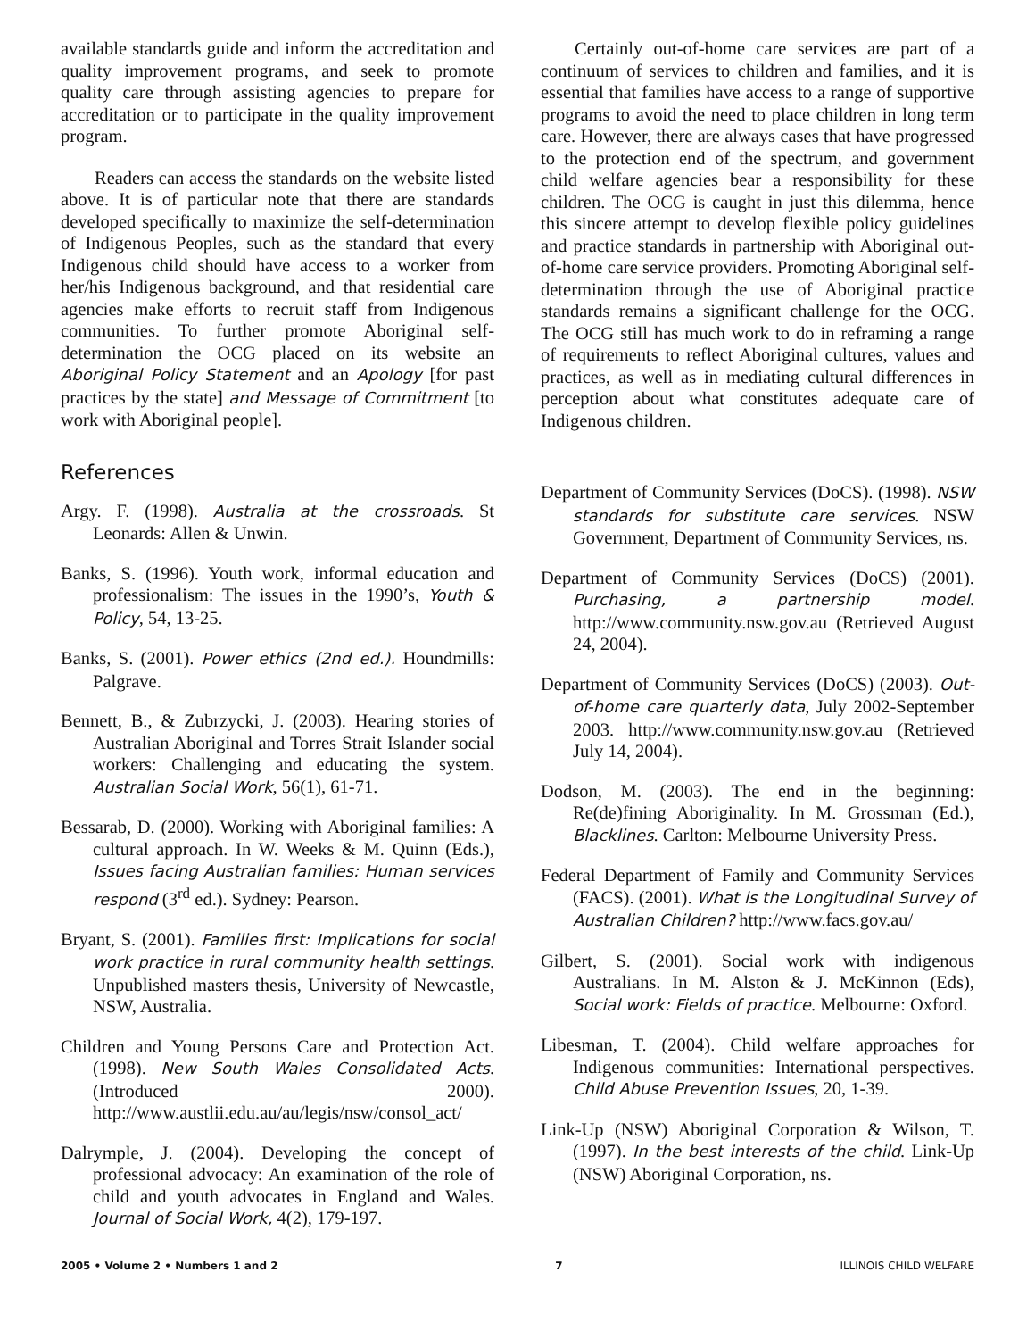available standards guide and inform the accreditation and quality improvement programs, and seek to promote quality care through assisting agencies to prepare for accreditation or to participate in the quality improvement program.
Readers can access the standards on the website listed above. It is of particular note that there are standards developed specifically to maximize the self-determination of Indigenous Peoples, such as the standard that every Indigenous child should have access to a worker from her/his Indigenous background, and that residential care agencies make efforts to recruit staff from Indigenous communities. To further promote Aboriginal self-determination the OCG placed on its website an Aboriginal Policy Statement and an Apology [for past practices by the state] and Message of Commitment [to work with Aboriginal people].
Certainly out-of-home care services are part of a continuum of services to children and families, and it is essential that families have access to a range of supportive programs to avoid the need to place children in long term care. However, there are always cases that have progressed to the protection end of the spectrum, and government child welfare agencies bear a responsibility for these children. The OCG is caught in just this dilemma, hence this sincere attempt to develop flexible policy guidelines and practice standards in partnership with Aboriginal out-of-home care service providers. Promoting Aboriginal self-determination through the use of Aboriginal practice standards remains a significant challenge for the OCG. The OCG still has much work to do in reframing a range of requirements to reflect Aboriginal cultures, values and practices, as well as in mediating cultural differences in perception about what constitutes adequate care of Indigenous children.
References
Argy. F. (1998). Australia at the crossroads. St Leonards: Allen & Unwin.
Banks, S. (1996). Youth work, informal education and professionalism: The issues in the 1990’s, Youth & Policy, 54, 13-25.
Banks, S. (2001). Power ethics (2nd ed.). Houndmills: Palgrave.
Bennett, B., & Zubrzycki, J. (2003). Hearing stories of Australian Aboriginal and Torres Strait Islander social workers: Challenging and educating the system. Australian Social Work, 56(1), 61-71.
Bessarab, D. (2000). Working with Aboriginal families: A cultural approach. In W. Weeks & M. Quinn (Eds.), Issues facing Australian families: Human services respond (3<sup>rd</sup> ed.). Sydney: Pearson.
Bryant, S. (2001). Families first: Implications for social work practice in rural community health settings. Unpublished masters thesis, University of Newcastle, NSW, Australia.
Children and Young Persons Care and Protection Act. (1998). New South Wales Consolidated Acts. (Introduced 2000). http://www.austlii.edu.au/au/legis/nsw/consol_act/
Dalrymple, J. (2004). Developing the concept of professional advocacy: An examination of the role of child and youth advocates in England and Wales. Journal of Social Work, 4(2), 179-197.
Department of Community Services (DoCS). (1998). NSW standards for substitute care services. NSW Government, Department of Community Services, ns.
Department of Community Services (DoCS) (2001). Purchasing, a partnership model. http://www.community.nsw.gov.au (Retrieved August 24, 2004).
Department of Community Services (DoCS) (2003). Out-of-home care quarterly data, July 2002-September 2003. http://www.community.nsw.gov.au (Retrieved July 14, 2004).
Dodson, M. (2003). The end in the beginning: Re(de)fining Aboriginality. In M. Grossman (Ed.), Blacklines. Carlton: Melbourne University Press.
Federal Department of Family and Community Services (FACS). (2001). What is the Longitudinal Survey of Australian Children? http://www.facs.gov.au/
Gilbert, S. (2001). Social work with indigenous Australians. In M. Alston & J. McKinnon (Eds), Social work: Fields of practice. Melbourne: Oxford.
Libesman, T. (2004). Child welfare approaches for Indigenous communities: International perspectives. Child Abuse Prevention Issues, 20, 1-39.
Link-Up (NSW) Aboriginal Corporation & Wilson, T. (1997). In the best interests of the child. Link-Up (NSW) Aboriginal Corporation, ns.
2005 • Volume 2 • Numbers 1 and 2 7 ILLINOIS CHILD WELFARE